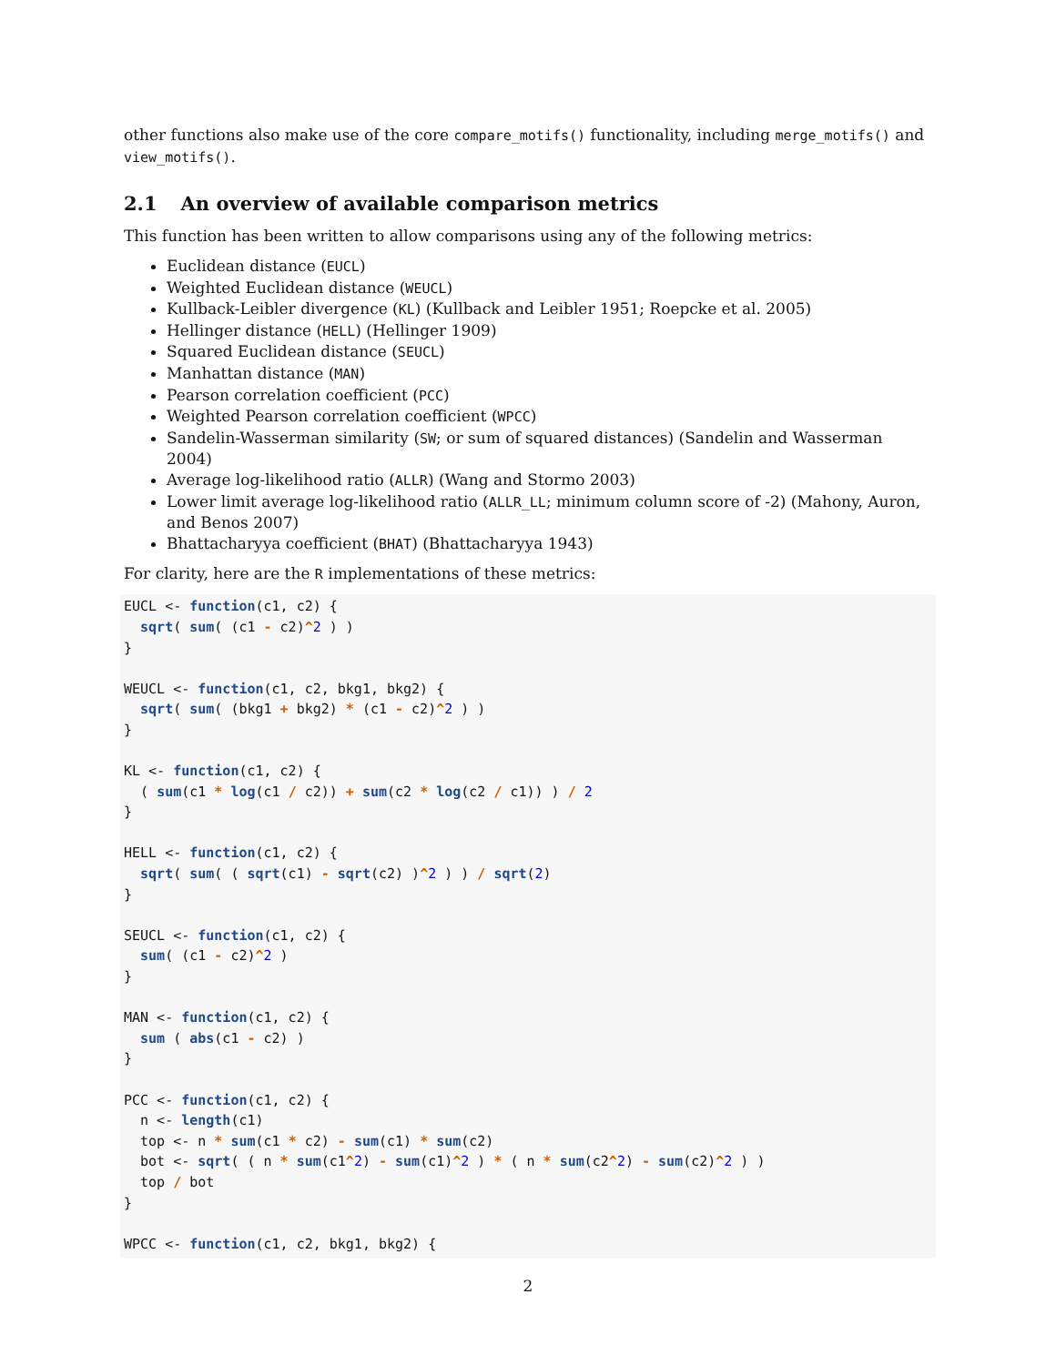other functions also make use of the core compare_motifs() functionality, including merge_motifs() and view_motifs().
2.1 An overview of available comparison metrics
This function has been written to allow comparisons using any of the following metrics:
Euclidean distance (EUCL)
Weighted Euclidean distance (WEUCL)
Kullback-Leibler divergence (KL) (Kullback and Leibler 1951; Roepcke et al. 2005)
Hellinger distance (HELL) (Hellinger 1909)
Squared Euclidean distance (SEUCL)
Manhattan distance (MAN)
Pearson correlation coefficient (PCC)
Weighted Pearson correlation coefficient (WPCC)
Sandelin-Wasserman similarity (SW; or sum of squared distances) (Sandelin and Wasserman 2004)
Average log-likelihood ratio (ALLR) (Wang and Stormo 2003)
Lower limit average log-likelihood ratio (ALLR_LL; minimum column score of -2) (Mahony, Auron, and Benos 2007)
Bhattacharyya coefficient (BHAT) (Bhattacharyya 1943)
For clarity, here are the R implementations of these metrics:
EUCL <- function(c1, c2) {
  sqrt( sum( (c1 - c2)^2 ) )
}

WEUCL <- function(c1, c2, bkg1, bkg2) {
  sqrt( sum( (bkg1 + bkg2) * (c1 - c2)^2 ) )
}

KL <- function(c1, c2) {
  ( sum(c1 * log(c1 / c2)) + sum(c2 * log(c2 / c1)) ) / 2
}

HELL <- function(c1, c2) {
  sqrt( sum( ( sqrt(c1) - sqrt(c2) )^2 ) ) / sqrt(2)
}

SEUCL <- function(c1, c2) {
  sum( (c1 - c2)^2 )
}

MAN <- function(c1, c2) {
  sum ( abs(c1 - c2) )
}

PCC <- function(c1, c2) {
  n <- length(c1)
  top <- n * sum(c1 * c2) - sum(c1) * sum(c2)
  bot <- sqrt( ( n * sum(c1^2) - sum(c1)^2 ) * ( n * sum(c2^2) - sum(c2)^2 ) )
  top / bot
}

WPCC <- function(c1, c2, bkg1, bkg2) {
2